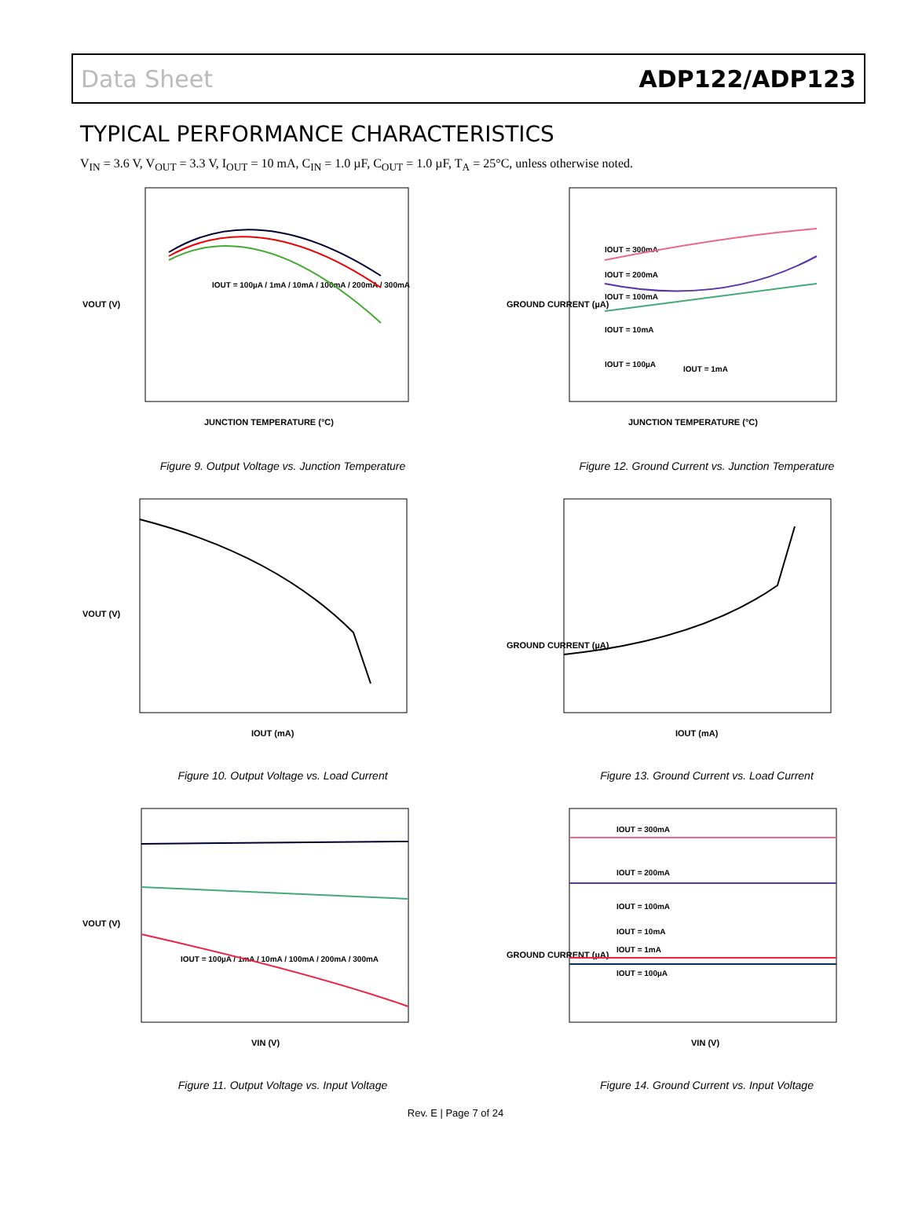Data Sheet ADP122/ADP123
TYPICAL PERFORMANCE CHARACTERISTICS
V<sub>IN</sub> = 3.6 V, V<sub>OUT</sub> = 3.3 V, I<sub>OUT</sub> = 10 mA, C<sub>IN</sub> = 1.0 µF, C<sub>OUT</sub> = 1.0 µF, T<sub>A</sub> = 25°C, unless otherwise noted.
VOUT (V)
JUNCTION TEMPERATURE (°C)
IOUT = 100µA / 1mA / 10mA / 100mA / 200mA / 300mA
Figure 9. Output Voltage vs. Junction Temperature
GROUND CURRENT (µA)
JUNCTION TEMPERATURE (°C)
IOUT = 300mA
IOUT = 200mA
IOUT = 100mA
IOUT = 10mA
IOUT = 100µA
IOUT = 1mA
Figure 12. Ground Current vs. Junction Temperature
VOUT (V)
IOUT (mA)
Figure 10. Output Voltage vs. Load Current
GROUND CURRENT (µA)
IOUT (mA)
Figure 13. Ground Current vs. Load Current
VOUT (V)
VIN (V)
IOUT = 100µA / 1mA / 10mA / 100mA / 200mA / 300mA
Figure 11. Output Voltage vs. Input Voltage
GROUND CURRENT (µA)
VIN (V)
IOUT = 300mA
IOUT = 200mA
IOUT = 100mA
IOUT = 10mA
IOUT = 1mA
IOUT = 100µA
Figure 14. Ground Current vs. Input Voltage
Rev. E | Page 7 of 24